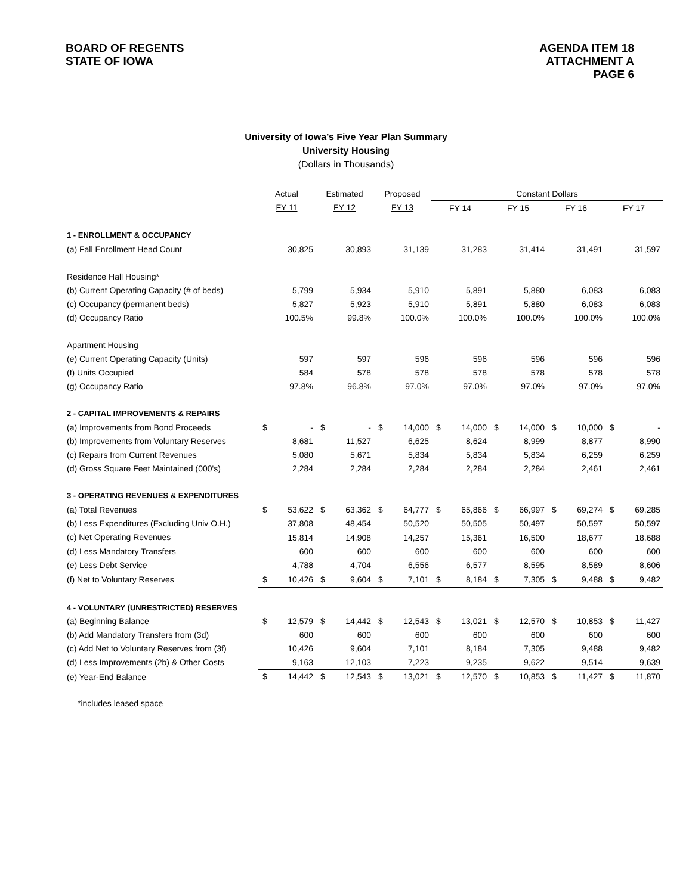BOARD OF REGENTS
STATE OF IOWA
AGENDA ITEM 18
ATTACHMENT A
PAGE 6
University of Iowa’s Five Year Plan Summary
University Housing
(Dollars in Thousands)
| | Actual | | Estimated | | Proposed | | Constant Dollars | | | | | | | |
| | FY 11 | | FY 12 | | FY 13 | | FY 14 | | FY 15 | | FY 16 | | FY 17 | |
| 1 - ENROLLMENT & OCCUPANCY | | | | | | | | | | | | | | |
| (a) Fall Enrollment Head Count | | 30,825 | | 30,893 | | 31,139 | | 31,283 | | 31,414 | | 31,491 | | 31,597 |
| Residence Hall Housing* | | | | | | | | | | | | | | |
| (b) Current Operating Capacity (# of beds) | | 5,799 | | 5,934 | | 5,910 | | 5,891 | | 5,880 | | 6,083 | | 6,083 |
| (c) Occupancy (permanent beds) | | 5,827 | | 5,923 | | 5,910 | | 5,891 | | 5,880 | | 6,083 | | 6,083 |
| (d) Occupancy Ratio | | 100.5% | | 99.8% | | 100.0% | | 100.0% | | 100.0% | | 100.0% | | 100.0% |
| Apartment Housing | | | | | | | | | | | | | | |
| (e) Current Operating Capacity (Units) | | 597 | | 597 | | 596 | | 596 | | 596 | | 596 | | 596 |
| (f) Units Occupied | | 584 | | 578 | | 578 | | 578 | | 578 | | 578 | | 578 |
| (g) Occupancy Ratio | | 97.8% | | 96.8% | | 97.0% | | 97.0% | | 97.0% | | 97.0% | | 97.0% |
| 2 - CAPITAL IMPROVEMENTS & REPAIRS | | | | | | | | | | | | | | |
| (a) Improvements from Bond Proceeds | $ | - | $ | - | $ | 14,000 | $ | 14,000 | $ | 14,000 | $ | 10,000 | $ | - |
| (b) Improvements from Voluntary Reserves | | 8,681 | | 11,527 | | 6,625 | | 8,624 | | 8,999 | | 8,877 | | 8,990 |
| (c) Repairs from Current Revenues | | 5,080 | | 5,671 | | 5,834 | | 5,834 | | 5,834 | | 6,259 | | 6,259 |
| (d) Gross Square Feet Maintained (000's) | | 2,284 | | 2,284 | | 2,284 | | 2,284 | | 2,284 | | 2,461 | | 2,461 |
| 3 - OPERATING REVENUES & EXPENDITURES | | | | | | | | | | | | | | |
| (a) Total Revenues | $ | 53,622 | $ | 63,362 | $ | 64,777 | $ | 65,866 | $ | 66,997 | $ | 69,274 | $ | 69,285 |
| (b) Less Expenditures (Excluding Univ O.H.) | | 37,808 | | 48,454 | | 50,520 | | 50,505 | | 50,497 | | 50,597 | | 50,597 |
| (c) Net Operating Revenues | | 15,814 | | 14,908 | | 14,257 | | 15,361 | | 16,500 | | 18,677 | | 18,688 |
| (d) Less Mandatory Transfers | | 600 | | 600 | | 600 | | 600 | | 600 | | 600 | | 600 |
| (e) Less Debt Service | | 4,788 | | 4,704 | | 6,556 | | 6,577 | | 8,595 | | 8,589 | | 8,606 |
| (f) Net to Voluntary Reserves | $ | 10,426 | $ | 9,604 | $ | 7,101 | $ | 8,184 | $ | 7,305 | $ | 9,488 | $ | 9,482 |
| 4 - VOLUNTARY (UNRESTRICTED) RESERVES | | | | | | | | | | | | | | |
| (a) Beginning Balance | $ | 12,579 | $ | 14,442 | $ | 12,543 | $ | 13,021 | $ | 12,570 | $ | 10,853 | $ | 11,427 |
| (b) Add Mandatory Transfers from (3d) | | 600 | | 600 | | 600 | | 600 | | 600 | | 600 | | 600 |
| (c) Add Net to Voluntary Reserves from (3f) | | 10,426 | | 9,604 | | 7,101 | | 8,184 | | 7,305 | | 9,488 | | 9,482 |
| (d) Less Improvements (2b) & Other Costs | | 9,163 | | 12,103 | | 7,223 | | 9,235 | | 9,622 | | 9,514 | | 9,639 |
| (e) Year-End Balance | $ | 14,442 | $ | 12,543 | $ | 13,021 | $ | 12,570 | $ | 10,853 | $ | 11,427 | $ | 11,870 |
*includes leased space